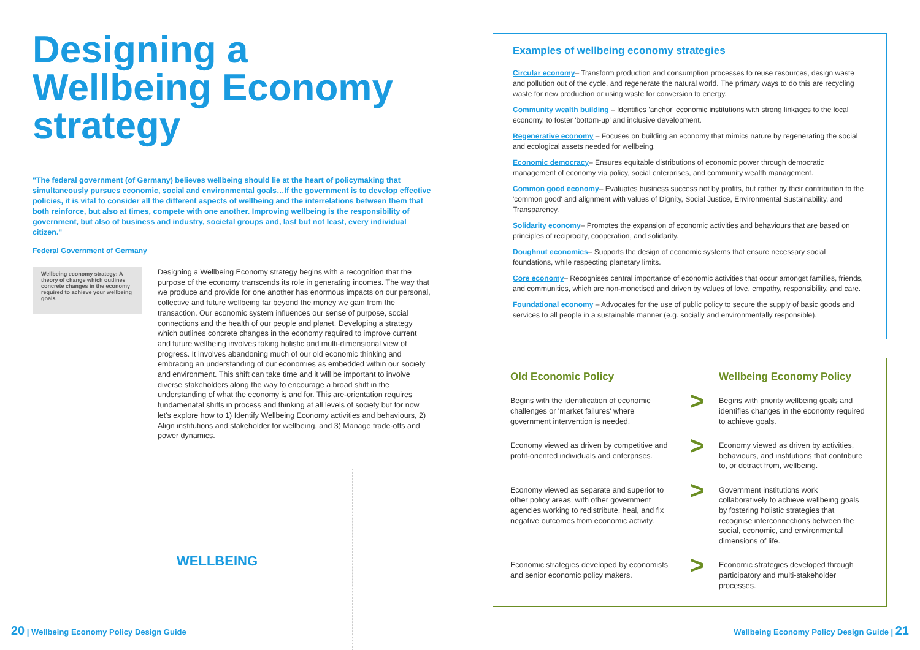Designing a Wellbeing Economy strategy
"The federal government (of Germany) believes wellbeing should lie at the heart of policymaking that simultaneously pursues economic, social and environmental goals…If the government is to develop effective policies, it is vital to consider all the different aspects of wellbeing and the interrelations between them that both reinforce, but also at times, compete with one another. Improving wellbeing is the responsibility of government, but also of business and industry, societal groups and, last but not least, every individual citizen."
Federal Government of Germany
Wellbeing economy strategy: A theory of change which outlines concrete changes in the economy required to achieve your wellbeing goals
Designing a Wellbeing Economy strategy begins with a recognition that the purpose of the economy transcends its role in generating incomes. The way that we produce and provide for one another has enormous impacts on our personal, collective and future wellbeing far beyond the money we gain from the transaction. Our economic system influences our sense of purpose, social connections and the health of our people and planet. Developing a strategy which outlines concrete changes in the economy required to improve current and future wellbeing involves taking holistic and multi-dimensional view of progress. It involves abandoning much of our old economic thinking and embracing an understanding of our economies as embedded within our society and environment. This shift can take time and it will be important to involve diverse stakeholders along the way to encourage a broad shift in the understanding of what the economy is and for. This are-orientation requires fundamenatal shifts in process and thinking at all levels of society but for now let's explore how to 1) Identify Wellbeing Economy activities and behaviours, 2) Align institutions and stakeholder for wellbeing, and 3) Manage trade-offs and power dynamics.
WELLBEING
Examples of wellbeing economy strategies
Circular economy– Transform production and consumption processes to reuse resources, design waste and pollution out of the cycle, and regenerate the natural world. The primary ways to do this are recycling waste for new production or using waste for conversion to energy.
Community wealth building – Identifies 'anchor' economic institutions with strong linkages to the local economy, to foster 'bottom-up' and inclusive development.
Regenerative economy – Focuses on building an economy that mimics nature by regenerating the social and ecological assets needed for wellbeing.
Economic democracy– Ensures equitable distributions of economic power through democratic management of economy via policy, social enterprises, and community wealth management.
Common good economy– Evaluates business success not by profits, but rather by their contribution to the 'common good' and alignment with values of Dignity, Social Justice, Environmental Sustainability, and Transparency.
Solidarity economy– Promotes the expansion of economic activities and behaviours that are based on principles of reciprocity, cooperation, and solidarity.
Doughnut economics– Supports the design of economic systems that ensure necessary social foundations, while respecting planetary limits.
Core economy– Recognises central importance of economic activities that occur amongst families, friends, and communities, which are non-monetised and driven by values of love, empathy, responsibility, and care.
Foundational economy – Advocates for the use of public policy to secure the supply of basic goods and services to all people in a sustainable manner (e.g. socially and environmentally responsible).
Old Economic Policy
Wellbeing Economy Policy
Begins with the identification of economic challenges or 'market failures' where government intervention is needed.
>
Begins with priority wellbeing goals and identifies changes in the economy required to achieve goals.
Economy viewed as driven by competitive and profit-oriented individuals and enterprises.
>
Economy viewed as driven by activities, behaviours, and institutions that contribute to, or detract from, wellbeing.
Economy viewed as separate and superior to other policy areas, with other government agencies working to redistribute, heal, and fix negative outcomes from economic activity.
>
Government institutions work collaboratively to achieve wellbeing goals by fostering holistic strategies that recognise interconnections between the social, economic, and environmental dimensions of life.
Economic strategies developed by economists and senior economic policy makers.
>
Economic strategies developed through participatory and multi-stakeholder processes.
20 | Wellbeing Economy Policy Design Guide
Wellbeing Economy Policy Design Guide | 21